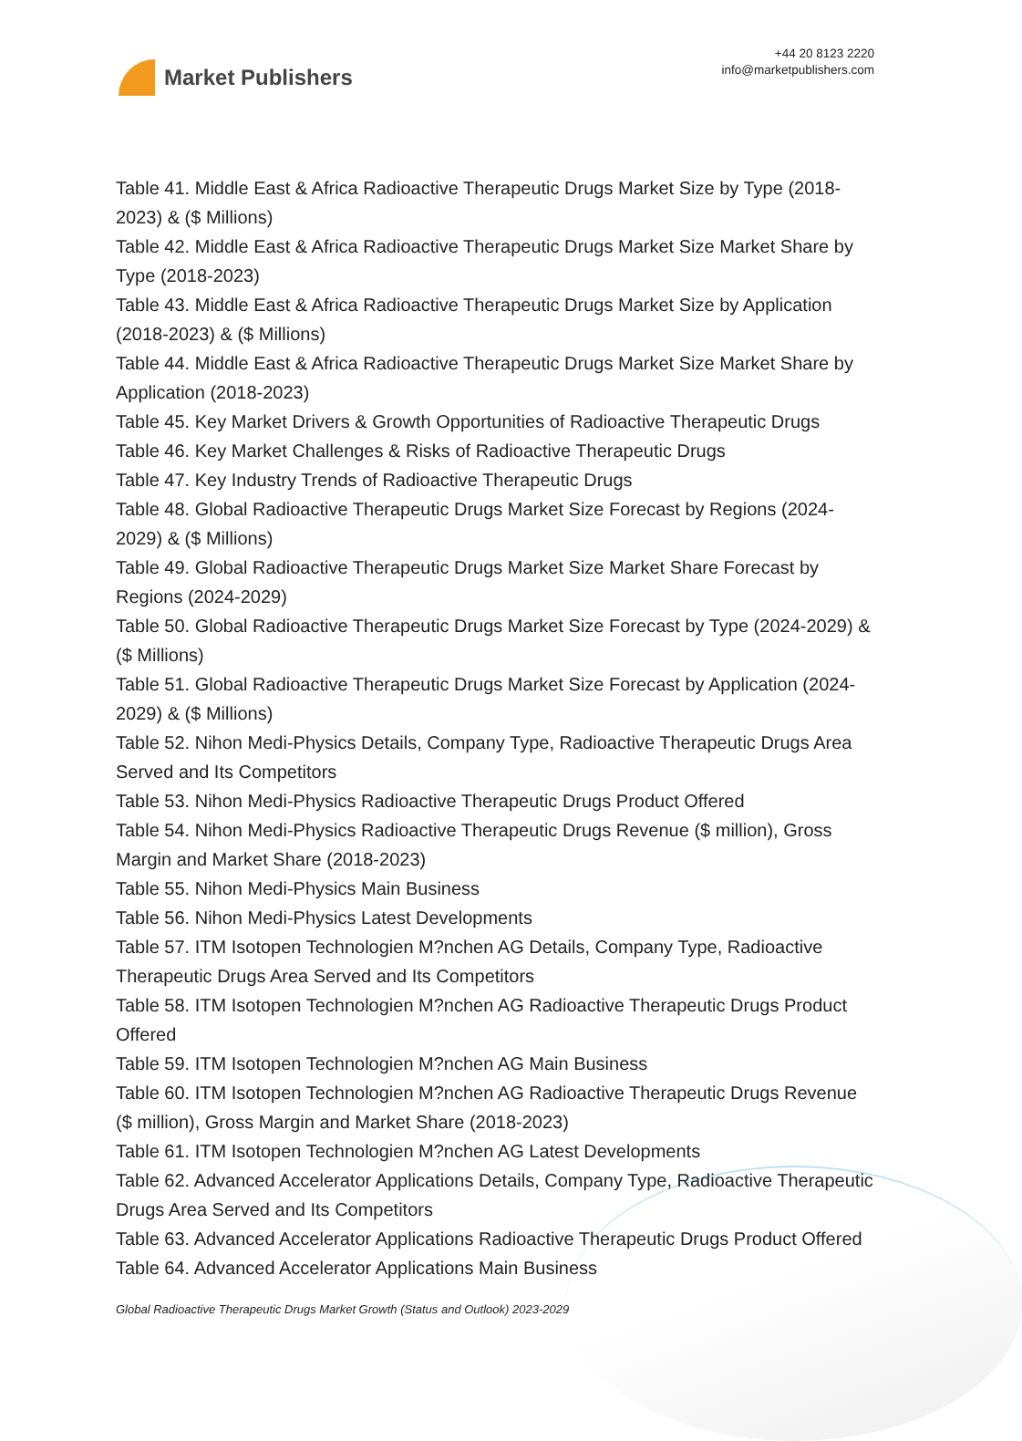Market Publishers
+44 20 8123 2220
info@marketpublishers.com
Table 41. Middle East & Africa Radioactive Therapeutic Drugs Market Size by Type (2018-2023) & ($ Millions)
Table 42. Middle East & Africa Radioactive Therapeutic Drugs Market Size Market Share by Type (2018-2023)
Table 43. Middle East & Africa Radioactive Therapeutic Drugs Market Size by Application (2018-2023) & ($ Millions)
Table 44. Middle East & Africa Radioactive Therapeutic Drugs Market Size Market Share by Application (2018-2023)
Table 45. Key Market Drivers & Growth Opportunities of Radioactive Therapeutic Drugs
Table 46. Key Market Challenges & Risks of Radioactive Therapeutic Drugs
Table 47. Key Industry Trends of Radioactive Therapeutic Drugs
Table 48. Global Radioactive Therapeutic Drugs Market Size Forecast by Regions (2024-2029) & ($ Millions)
Table 49. Global Radioactive Therapeutic Drugs Market Size Market Share Forecast by Regions (2024-2029)
Table 50. Global Radioactive Therapeutic Drugs Market Size Forecast by Type (2024-2029) & ($ Millions)
Table 51. Global Radioactive Therapeutic Drugs Market Size Forecast by Application (2024-2029) & ($ Millions)
Table 52. Nihon Medi-Physics Details, Company Type, Radioactive Therapeutic Drugs Area Served and Its Competitors
Table 53. Nihon Medi-Physics Radioactive Therapeutic Drugs Product Offered
Table 54. Nihon Medi-Physics Radioactive Therapeutic Drugs Revenue ($ million), Gross Margin and Market Share (2018-2023)
Table 55. Nihon Medi-Physics Main Business
Table 56. Nihon Medi-Physics Latest Developments
Table 57. ITM Isotopen Technologien M?nchen AG Details, Company Type, Radioactive Therapeutic Drugs Area Served and Its Competitors
Table 58. ITM Isotopen Technologien M?nchen AG Radioactive Therapeutic Drugs Product Offered
Table 59. ITM Isotopen Technologien M?nchen AG Main Business
Table 60. ITM Isotopen Technologien M?nchen AG Radioactive Therapeutic Drugs Revenue ($ million), Gross Margin and Market Share (2018-2023)
Table 61. ITM Isotopen Technologien M?nchen AG Latest Developments
Table 62. Advanced Accelerator Applications Details, Company Type, Radioactive Therapeutic Drugs Area Served and Its Competitors
Table 63. Advanced Accelerator Applications Radioactive Therapeutic Drugs Product Offered
Table 64. Advanced Accelerator Applications Main Business
Global Radioactive Therapeutic Drugs Market Growth (Status and Outlook) 2023-2029